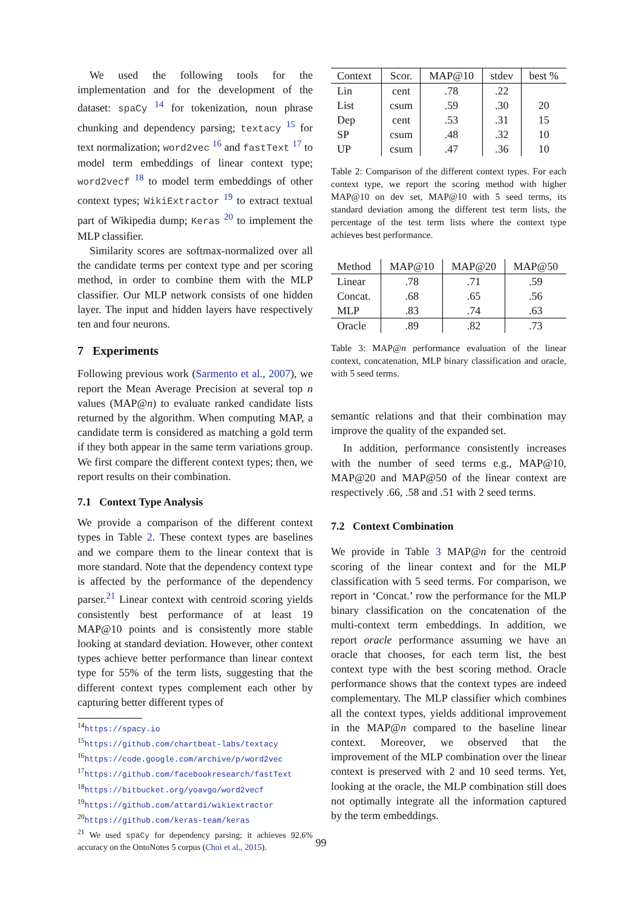We used the following tools for the implementation and for the development of the dataset: spaCy <sup>14</sup> for tokenization, noun phrase chunking and dependency parsing; textacy <sup>15</sup> for text normalization; word2vec <sup>16</sup> and fastText <sup>17</sup> to model term embeddings of linear context type; word2vecf <sup>18</sup> to model term embeddings of other context types; WikiExtractor <sup>19</sup> to extract textual part of Wikipedia dump; Keras <sup>20</sup> to implement the MLP classifier.
Similarity scores are softmax-normalized over all the candidate terms per context type and per scoring method, in order to combine them with the MLP classifier. Our MLP network consists of one hidden layer. The input and hidden layers have respectively ten and four neurons.
7 Experiments
Following previous work (Sarmento et al., 2007), we report the Mean Average Precision at several top n values (MAP@n) to evaluate ranked candidate lists returned by the algorithm. When computing MAP, a candidate term is considered as matching a gold term if they both appear in the same term variations group. We first compare the different context types; then, we report results on their combination.
7.1 Context Type Analysis
We provide a comparison of the different context types in Table 2. These context types are baselines and we compare them to the linear context that is more standard. Note that the dependency context type is affected by the performance of the dependency parser.<sup>21</sup> Linear context with centroid scoring yields consistently best performance of at least 19 MAP@10 points and is consistently more stable looking at standard deviation. However, other context types achieve better performance than linear context type for 55% of the term lists, suggesting that the different context types complement each other by capturing better different types of
<sup>14</sup> https://spacy.io
<sup>15</sup> https://github.com/chartbeat-labs/textacy
<sup>16</sup> https://code.google.com/archive/p/word2vec
<sup>17</sup> https://github.com/facebookresearch/fastText
<sup>18</sup> https://bitbucket.org/yoavgo/word2vecf
<sup>19</sup> https://github.com/attardi/wikiextractor
<sup>20</sup> https://github.com/keras-team/keras
<sup>21</sup> We used spaCy for dependency parsing; it achieves 92.6% accuracy on the OntoNotes 5 corpus (Choi et al., 2015).
| Context | Scor. | MAP@10 | stdev | best % |
| --- | --- | --- | --- | --- |
| Lin | cent | .78 | .22 | |
| List | csum | .59 | .30 | 20 |
| Dep | cent | .53 | .31 | 15 |
| SP | csum | .48 | .32 | 10 |
| UP | csum | .47 | .36 | 10 |
Table 2: Comparison of the different context types. For each context type, we report the scoring method with higher MAP@10 on dev set, MAP@10 with 5 seed terms, its standard deviation among the different test term lists, the percentage of the test term lists where the context type achieves best performance.
| Method | MAP@10 | MAP@20 | MAP@50 |
| --- | --- | --- | --- |
| Linear | .78 | .71 | .59 |
| Concat. | .68 | .65 | .56 |
| MLP | .83 | .74 | .63 |
| Oracle | .89 | .82 | .73 |
Table 3: MAP@n performance evaluation of the linear context, concatenation, MLP binary classification and oracle, with 5 seed terms.
semantic relations and that their combination may improve the quality of the expanded set.
In addition, performance consistently increases with the number of seed terms e.g., MAP@10, MAP@20 and MAP@50 of the linear context are respectively .66, .58 and .51 with 2 seed terms.
7.2 Context Combination
We provide in Table 3 MAP@n for the centroid scoring of the linear context and for the MLP classification with 5 seed terms. For comparison, we report in ‘Concat.’ row the performance for the MLP binary classification on the concatenation of the multi-context term embeddings. In addition, we report oracle performance assuming we have an oracle that chooses, for each term list, the best context type with the best scoring method. Oracle performance shows that the context types are indeed complementary. The MLP classifier which combines all the context types, yields additional improvement in the MAP@n compared to the baseline linear context. Moreover, we observed that the improvement of the MLP combination over the linear context is preserved with 2 and 10 seed terms. Yet, looking at the oracle, the MLP combination still does not optimally integrate all the information captured by the term embeddings.
99